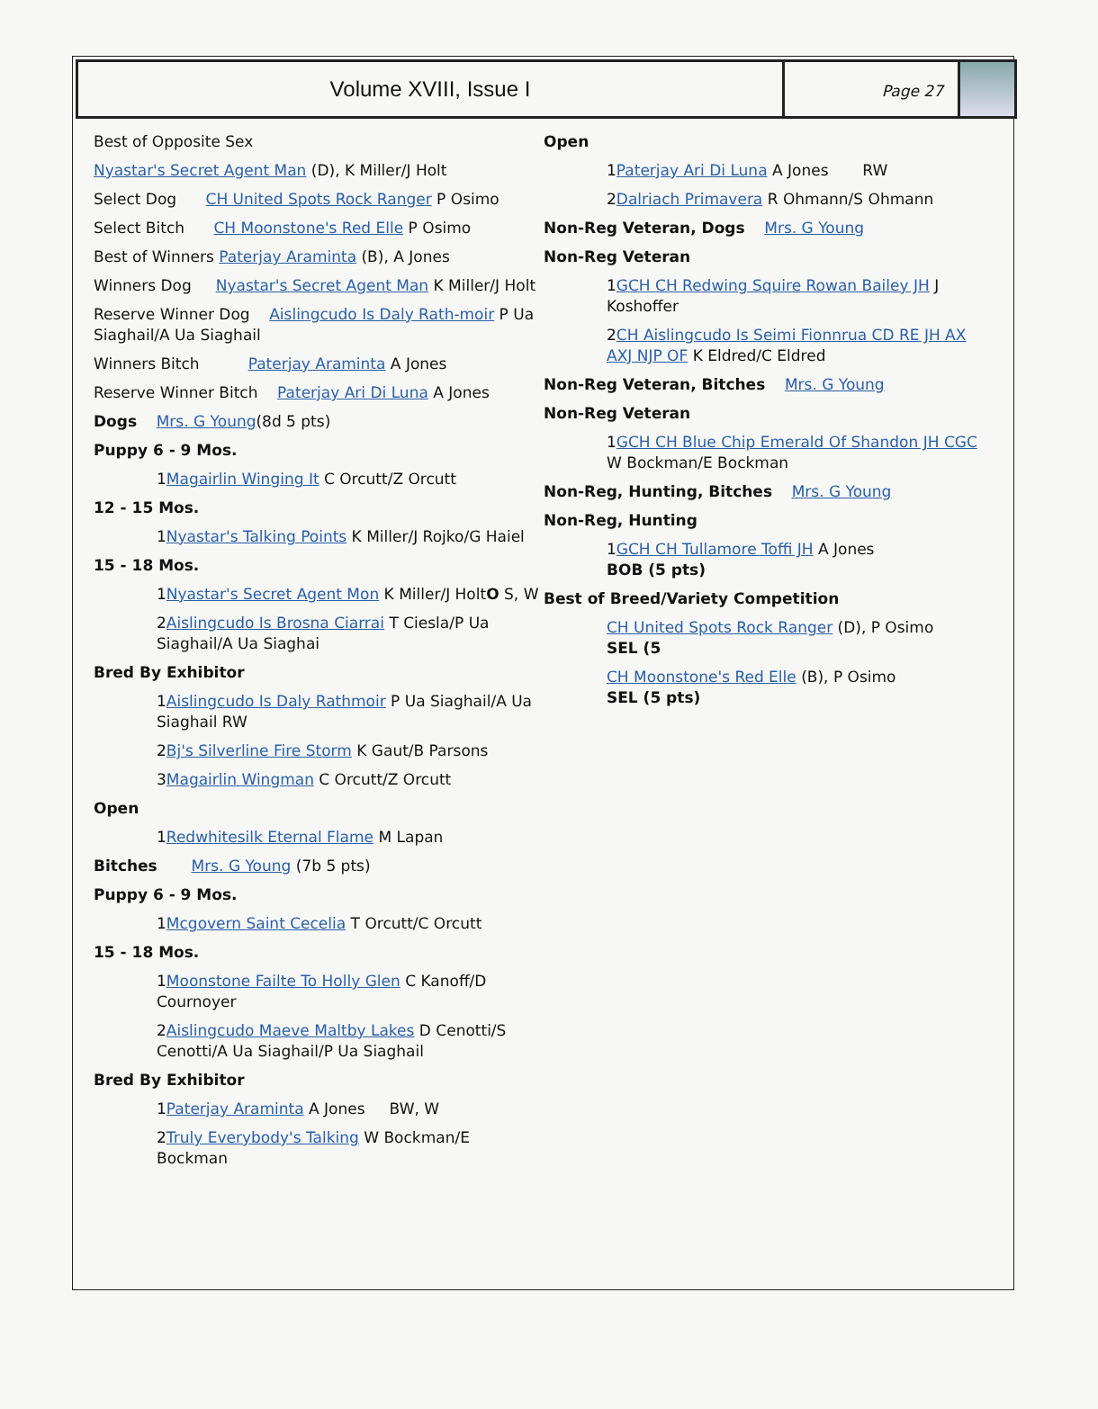Volume XVIII, Issue I
Page 27
Best of Opposite Sex
Nyastar's Secret Agent Man (D), K Miller/J Holt
Select Dog CH United Spots Rock Ranger P Osimo
Select Bitch CH Moonstone's Red Elle P Osimo
Best of Winners Paterjay Araminta (B), A Jones
Winners Dog Nyastar's Secret Agent Man K Miller/J Holt
Reserve Winner Dog Aislingcudo Is Daly Rath-moir P Ua Siaghail/A Ua Siaghail
Winners Bitch Paterjay Araminta A Jones
Reserve Winner Bitch Paterjay Ari Di Luna A Jones
Dogs Mrs. G Young(8d 5 pts)
Puppy 6 - 9 Mos.
1Magairlin Winging It C Orcutt/Z Orcutt
12 - 15 Mos.
1Nyastar's Talking Points K Miller/J Rojko/G Haiel
15 - 18 Mos.
1Nyastar's Secret Agent Mon K Miller/J HoltO S, W
2Aislingcudo Is Brosna Ciarrai T Ciesla/P Ua Siaghail/A Ua Siaghai
Bred By Exhibitor
1Aislingcudo Is Daly Rathmoir P Ua Siaghail/A Ua Siaghail RW
2Bj's Silverline Fire Storm K Gaut/B Parsons
3Magairlin Wingman C Orcutt/Z Orcutt
Open
1Redwhitesilk Eternal Flame M Lapan
Bitches Mrs. G Young (7b 5 pts)
Puppy 6 - 9 Mos.
1Mcgovern Saint Cecelia T Orcutt/C Orcutt
15 - 18 Mos.
1Moonstone Failte To Holly Glen C Kanoff/D Cournoyer
2Aislingcudo Maeve Maltby Lakes D Cenotti/S Cenotti/A Ua Siaghail/P Ua Siaghail
Bred By Exhibitor
1Paterjay Araminta A Jones BW, W
2Truly Everybody's Talking W Bockman/E Bockman
Open
1Paterjay Ari Di Luna A Jones RW
2Dalriach Primavera R Ohmann/S Ohmann
Non-Reg Veteran, Dogs Mrs. G Young
Non-Reg Veteran
1GCH CH Redwing Squire Rowan Bailey JH J Koshoffer
2CH Aislingcudo Is Seimi Fionnrua CD RE JH AX AXJ NJP OF K Eldred/C Eldred
Non-Reg Veteran, Bitches Mrs. G Young
Non-Reg Veteran
1GCH CH Blue Chip Emerald Of Shandon JH CGC W Bockman/E Bockman
Non-Reg, Hunting, Bitches Mrs. G Young
Non-Reg, Hunting
1GCH CH Tullamore Toffi JH A Jones
BOB (5 pts)
Best of Breed/Variety Competition
CH United Spots Rock Ranger (D), P Osimo
SEL (5
CH Moonstone's Red Elle (B), P Osimo
SEL (5 pts)